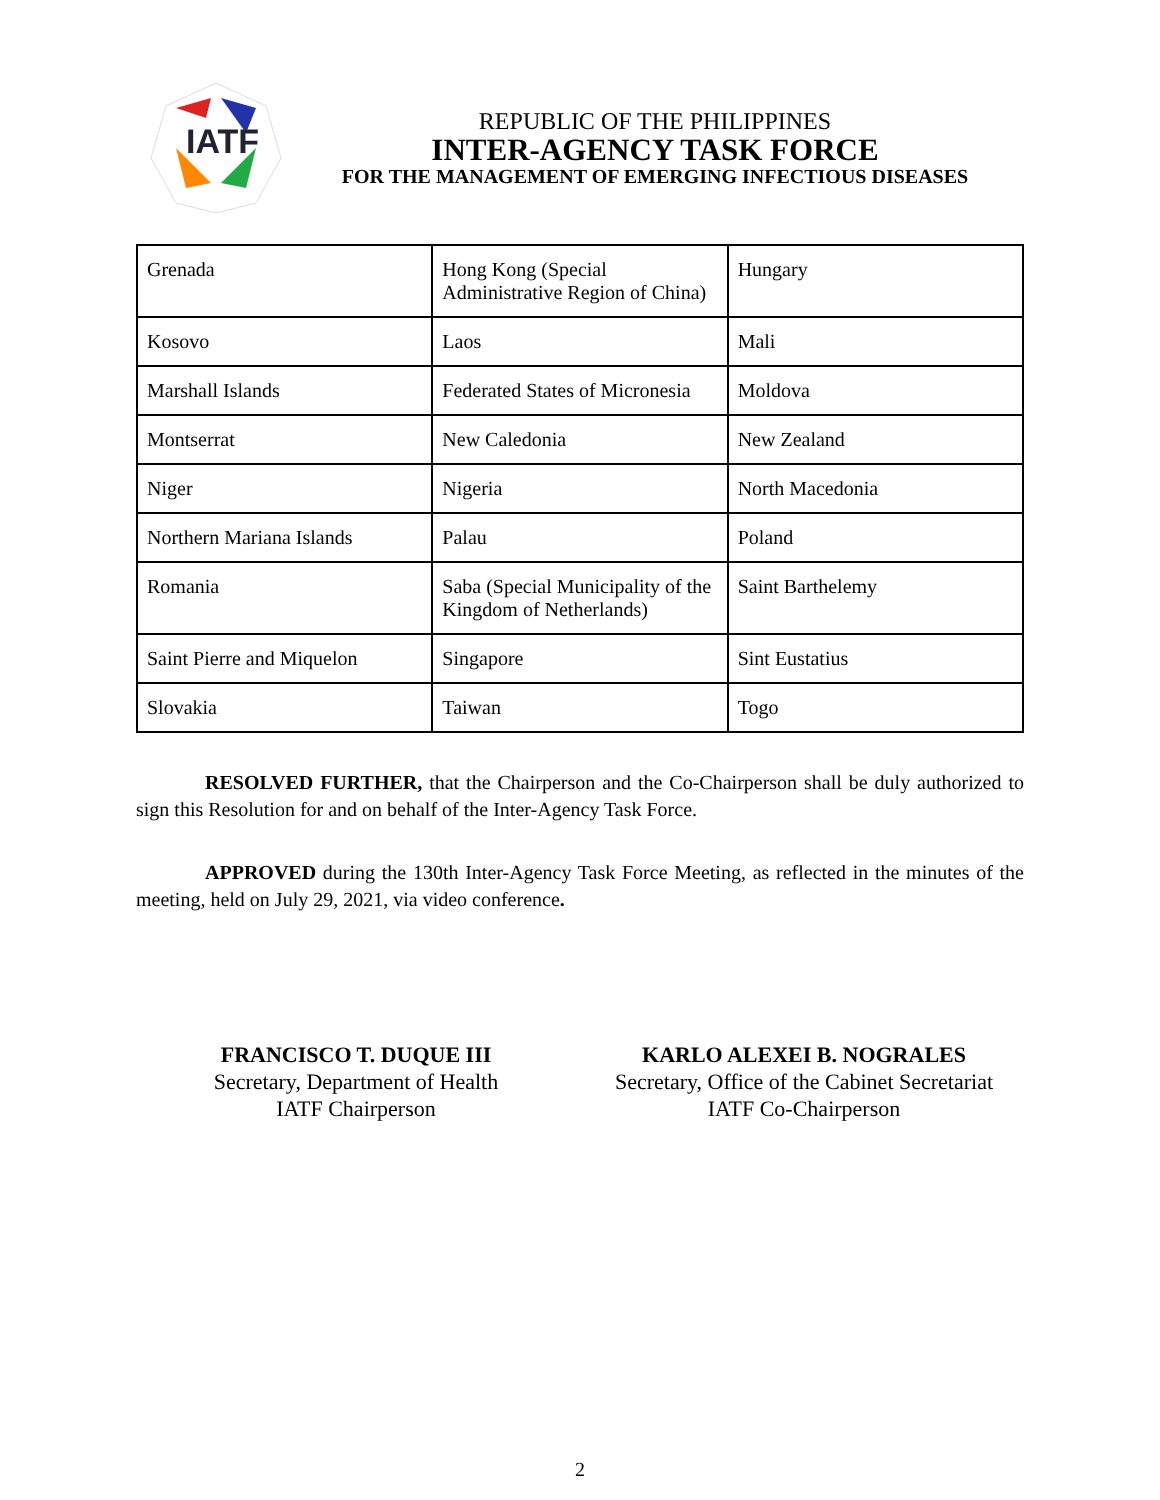IATF
REPUBLIC OF THE PHILIPPINES
INTER-AGENCY TASK FORCE
FOR THE MANAGEMENT OF EMERGING INFECTIOUS DISEASES
| Grenada | Hong Kong (Special Administrative Region of China) | Hungary |
| Kosovo | Laos | Mali |
| Marshall Islands | Federated States of Micronesia | Moldova |
| Montserrat | New Caledonia | New Zealand |
| Niger | Nigeria | North Macedonia |
| Northern Mariana Islands | Palau | Poland |
| Romania | Saba (Special Municipality of the Kingdom of Netherlands) | Saint Barthelemy |
| Saint Pierre and Miquelon | Singapore | Sint Eustatius |
| Slovakia | Taiwan | Togo |
RESOLVED FURTHER, that the Chairperson and the Co-Chairperson shall be duly authorized to sign this Resolution for and on behalf of the Inter-Agency Task Force.
APPROVED during the 130th Inter-Agency Task Force Meeting, as reflected in the minutes of the meeting, held on July 29, 2021, via video conference.
FRANCISCO T. DUQUE III
Secretary, Department of Health
IATF Chairperson
KARLO ALEXEI B. NOGRALES
Secretary, Office of the Cabinet Secretariat
IATF Co-Chairperson
2